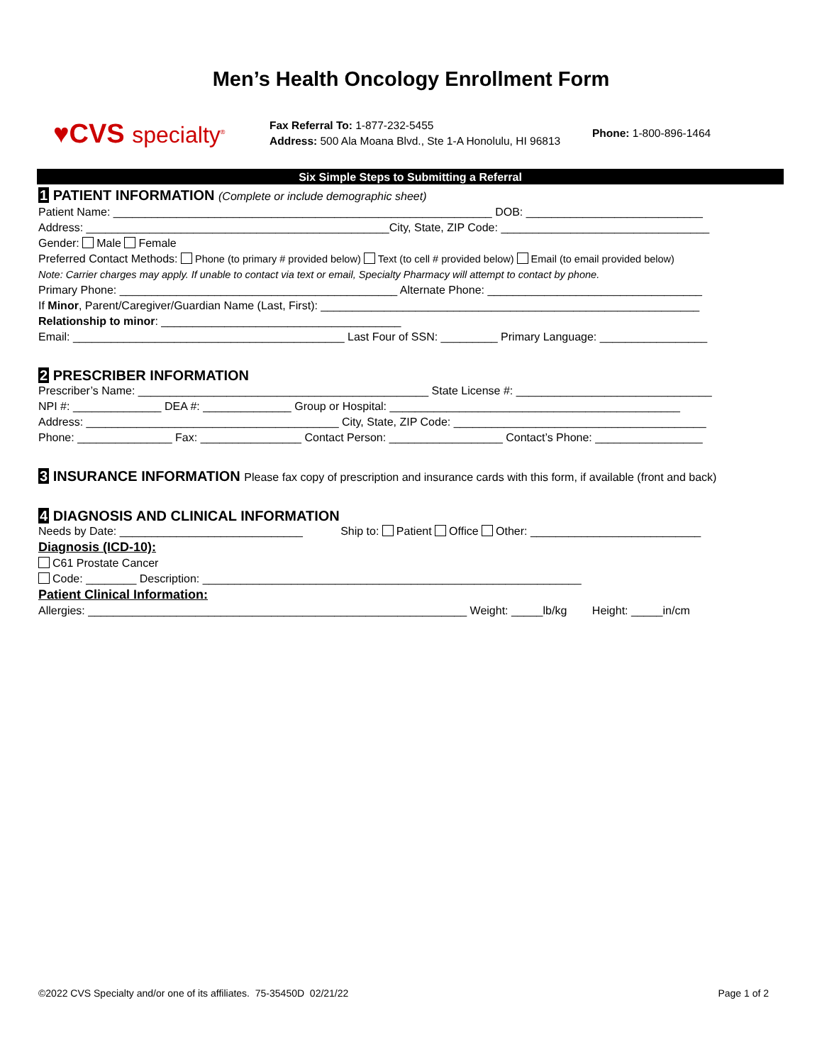Men’s Health Oncology Enrollment Form
♥CVS specialty<sup>®</sup>
Fax Referral To: 1-877-232-5455
Address: 500 Ala Moana Blvd., Ste 1-A Honolulu, HI 96813
Phone: 1-800-896-1464
Six Simple Steps to Submitting a Referral
1 PATIENT INFORMATION (Complete or include demographic sheet)
Patient Name: ____________________________________________________________ DOB: ____________________________
Address: ________________________________________________City, State, ZIP Code: _________________________________
Gender: Male Female
Preferred Contact Methods: Phone (to primary # provided below) Text (to cell # provided below) Email (to email provided below)
Note: Carrier charges may apply. If unable to contact via text or email, Specialty Pharmacy will attempt to contact by phone.
Primary Phone: ____________________________________________ Alternate Phone: __________________________________
If Minor, Parent/Caregiver/Guardian Name (Last, First): ____________________________________________________________
Relationship to minor: ______________________________________
Email: ___________________________________________ Last Four of SSN: _________ Primary Language: _________________
2 PRESCRIBER INFORMATION
Prescriber’s Name: ______________________________________________ State License #: _______________________________
NPI #: ______________ DEA #: ______________ Group or Hospital: ______________________________________________
Address: ________________________________________ City, State, ZIP Code: ________________________________________
Phone: _______________ Fax: ________________ Contact Person: __________________ Contact’s Phone: _________________
3 INSURANCE INFORMATION Please fax copy of prescription and insurance cards with this form, if available (front and back)
4 DIAGNOSIS AND CLINICAL INFORMATION
Needs by Date: _____________________________ Ship to: Patient Office Other: ___________________________
Diagnosis (ICD-10):
C61 Prostate Cancer
Code: ________ Description: ____________________________________________________________
Patient Clinical Information:
Allergies: ____________________________________________________________ Weight: _____lb/kg Height: _____in/cm
©2022 CVS Specialty and/or one of its affiliates. 75-35450D 02/21/22 Page 1 of 2